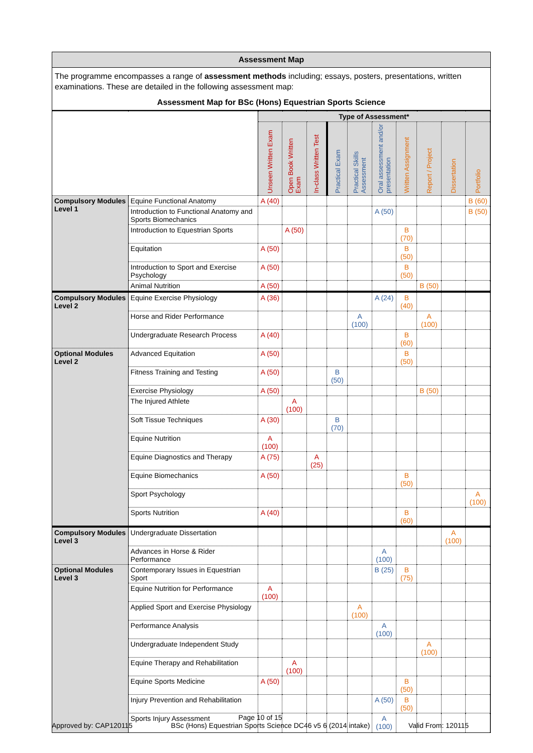Assessment Map
The programme encompasses a range of assessment methods including; essays, posters, presentations, written examinations. These are detailed in the following assessment map:
Assessment Map for BSc (Hons) Equestrian Sports Science
| | | Type of Assessment* | | | | | | | | | |
| --- | --- | --- | --- | --- | --- | --- | --- | --- | --- | --- | --- |
| | | Unseen Written Exam | Open Book Written Exam | In-class Written Test | Practical Exam | Practical Skills Assessment | Oral assessment and/or presentation | Written Assignment | Report / Project | Dissertation | Portfolio |
| Compulsory Modules Level 1 | Equine Functional Anatomy | A (40) | | | | | | | | | B (60) |
| | Introduction to Functional Anatomy and Sports Biomechanics | | | | | | A (50) | | | | B (50) |
| | Introduction to Equestrian Sports | | A (50) | | | | | B (70) | | | |
| | Equitation | A (50) | | | | | | B (50) | | | |
| | Introduction to Sport and Exercise Psychology | A (50) | | | | | | B (50) | | | |
| | Animal Nutrition | A (50) | | | | | | | B (50) | | |
| Compulsory Modules Level 2 | Equine Exercise Physiology | A (36) | | | | | A (24) | B (40) | | | |
| | Horse and Rider Performance | | | | | A (100) | | | A (100) | | |
| | Undergraduate Research Process | A (40) | | | | | | B (60) | | | |
| Optional Modules Level 2 | Advanced Equitation | A (50) | | | | | | B (50) | | | |
| | Fitness Training and Testing | A (50) | | | B (50) | | | | | | |
| | Exercise Physiology | A (50) | | | | | | | B (50) | | |
| | The Injured Athlete | | A (100) | | | | | | | | |
| | Soft Tissue Techniques | A (30) | | | B (70) | | | | | | |
| | Equine Nutrition | A (100) | | | | | | | | | |
| | Equine Diagnostics and Therapy | A (75) | | A (25) | | | | | | | |
| | Equine Biomechanics | A (50) | | | | | | B (50) | | | |
| | Sport Psychology | | | | | | | | | | A (100) |
| | Sports Nutrition | A (40) | | | | | | B (60) | | | |
| Compulsory Modules Level 3 | Undergraduate Dissertation | | | | | | | | | A (100) | |
| | Advances in Horse & Rider Performance | | | | | | A (100) | | | | |
| Optional Modules Level 3 | Contemporary Issues in Equestrian Sport | | | | | | B (25) | B (75) | | | |
| | Equine Nutrition for Performance | A (100) | | | | | | | | | |
| | Applied Sport and Exercise Physiology | | | | | A (100) | | | | | |
| | Performance Analysis | | | | | | A (100) | | | | |
| | Undergraduate Independent Study | | | | | | | | A (100) | | |
| | Equine Therapy and Rehabilitation | | A (100) | | | | | | | | |
| | Equine Sports Medicine | A (50) | | | | | | B (50) | | | |
| | Injury Prevention and Rehabilitation | | | | | | A (50) | B (50) | | | |
| | Sports Injury Assessment | | | | | | A (100) | | | | |
Page 10 of 15
Approved by: CAP120115 BSc (Hons) Equestrian Sports Science DC46 v5 6 (2014 intake) Valid From: 120115